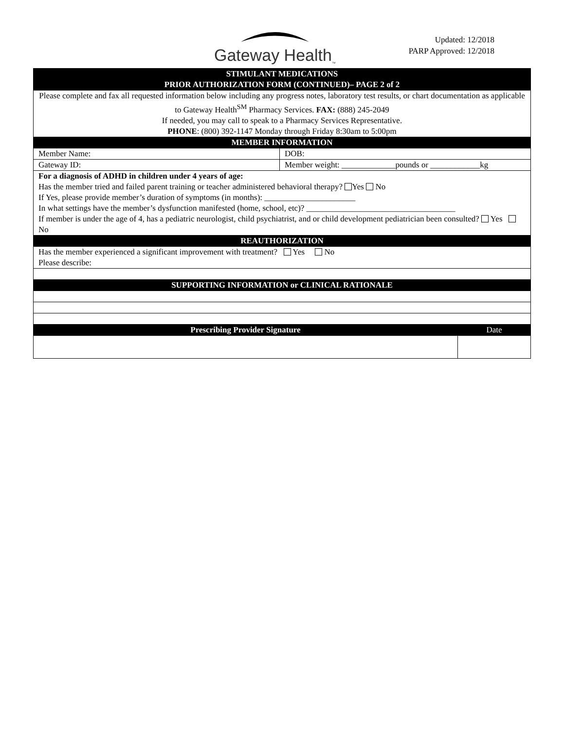Gateway Health<sub>™</sub>
Updated: 12/2018
PARP Approved: 12/2018
| STIMULANT MEDICATIONS PRIOR AUTHORIZATION FORM (CONTINUED)– PAGE 2 of 2 | | |
| Please complete and fax all requested information below including any progress notes, laboratory test results, or chart documentation as applicable to Gateway Health<sup>SM</sup> Pharmacy Services. FAX: (888) 245-2049 If needed, you may call to speak to a Pharmacy Services Representative. PHONE : (800) 392-1147 Monday through Friday 8:30am to 5:00pm | | |
| MEMBER INFORMATION | | |
| Member Name: | DOB: | |
| Gateway ID: | Member weight: _____________pounds or ____________kg | |
| For a diagnosis of ADHD in children under 4 years of age: Has the member tried and failed parent training or teacher administered behavioral therapy? Yes No If Yes, please provide member’s duration of symptoms (in months): ______________________ In what settings have the member’s dysfunction manifested (home, school, etc)? ____________________________________ If member is under the age of 4, has a pediatric neurologist, child psychiatrist, and or child development pediatrician been consulted? Yes No | | |
| REAUTHORIZATION | | |
| Has the member experienced a significant improvement with treatment? Yes No Please describe: | | |
| SUPPORTING INFORMATION or CLINICAL RATIONALE | | |
| Prescribing Provider Signature | | Date |